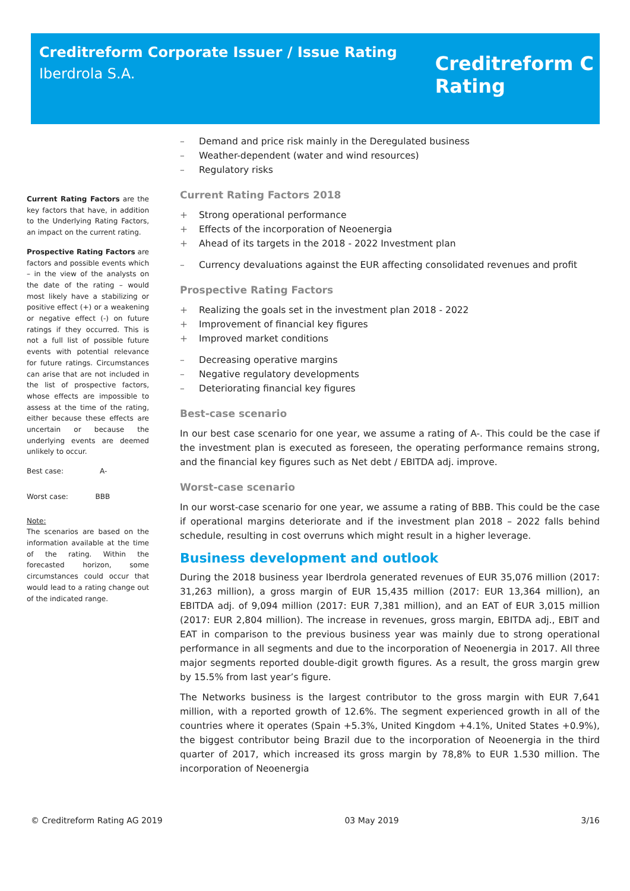Creditreform Corporate Issuer / Issue Rating
Iberdrola S.A.
Creditreform C
Rating
Current Rating Factors are the key factors that have, in addition to the Underlying Rating Factors, an impact on the current rating.
Prospective Rating Factors are factors and possible events which – in the view of the analysts on the date of the rating – would most likely have a stabilizing or positive effect (+) or a weakening or negative effect (-) on future ratings if they occurred. This is not a full list of possible future events with potential relevance for future ratings. Circumstances can arise that are not included in the list of prospective factors, whose effects are impossible to assess at the time of the rating, either because these effects are uncertain or because the underlying events are deemed unlikely to occur.
Best case: A-
Worst case: BBB
Note:
The scenarios are based on the information available at the time of the rating. Within the forecasted horizon, some circumstances could occur that would lead to a rating change out of the indicated range.
– Demand and price risk mainly in the Deregulated business
– Weather-dependent (water and wind resources)
– Regulatory risks
Current Rating Factors 2018
+ Strong operational performance
+ Effects of the incorporation of Neoenergia
+ Ahead of its targets in the 2018 - 2022 Investment plan
– Currency devaluations against the EUR affecting consolidated revenues and profit
Prospective Rating Factors
+ Realizing the goals set in the investment plan 2018 - 2022
+ Improvement of financial key figures
+ Improved market conditions
– Decreasing operative margins
– Negative regulatory developments
– Deteriorating financial key figures
Best-case scenario
In our best case scenario for one year, we assume a rating of A-. This could be the case if the investment plan is executed as foreseen, the operating performance remains strong, and the financial key figures such as Net debt / EBITDA adj. improve.
Worst-case scenario
In our worst-case scenario for one year, we assume a rating of BBB. This could be the case if operational margins deteriorate and if the investment plan 2018 – 2022 falls behind schedule, resulting in cost overruns which might result in a higher leverage.
Business development and outlook
During the 2018 business year Iberdrola generated revenues of EUR 35,076 million (2017: 31,263 million), a gross margin of EUR 15,435 million (2017: EUR 13,364 million), an EBITDA adj. of 9,094 million (2017: EUR 7,381 million), and an EAT of EUR 3,015 million (2017: EUR 2,804 million). The increase in revenues, gross margin, EBITDA adj., EBIT and EAT in comparison to the previous business year was mainly due to strong operational performance in all segments and due to the incorporation of Neoenergia in 2017. All three major segments reported double-digit growth figures. As a result, the gross margin grew by 15.5% from last year’s figure.
The Networks business is the largest contributor to the gross margin with EUR 7,641 million, with a reported growth of 12.6%. The segment experienced growth in all of the countries where it operates (Spain +5.3%, United Kingdom +4.1%, United States +0.9%), the biggest contributor being Brazil due to the incorporation of Neoenergia in the third quarter of 2017, which increased its gross margin by 78,8% to EUR 1.530 million. The incorporation of Neoenergia
© Creditreform Rating AG 2019 03 May 2019 3/16